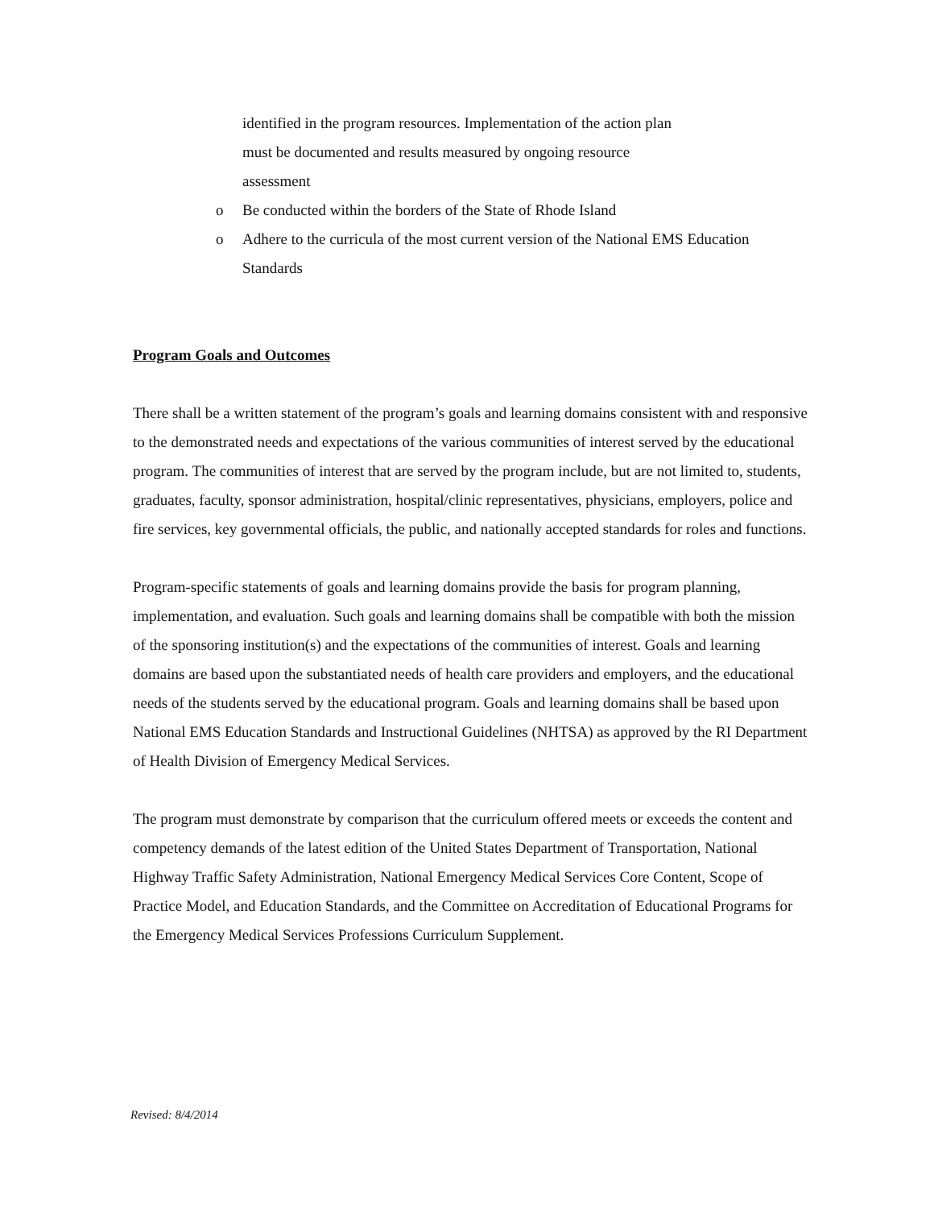identified in the program resources. Implementation of the action plan
must be documented and results measured by ongoing resource
assessment
o Be conducted within the borders of the State of Rhode Island
o Adhere to the curricula of the most current version of the National EMS Education Standards
Program Goals and Outcomes
There shall be a written statement of the program’s goals and learning domains consistent with and responsive to the demonstrated needs and expectations of the various communities of interest served by the educational program. The communities of interest that are served by the program include, but are not limited to, students, graduates, faculty, sponsor administration, hospital/clinic representatives, physicians, employers, police and fire services, key governmental officials, the public, and nationally accepted standards for roles and functions.
Program-specific statements of goals and learning domains provide the basis for program planning, implementation, and evaluation. Such goals and learning domains shall be compatible with both the mission of the sponsoring institution(s) and the expectations of the communities of interest. Goals and learning domains are based upon the substantiated needs of health care providers and employers, and the educational needs of the students served by the educational program. Goals and learning domains shall be based upon National EMS Education Standards and Instructional Guidelines (NHTSA) as approved by the RI Department of Health Division of Emergency Medical Services.
The program must demonstrate by comparison that the curriculum offered meets or exceeds the content and competency demands of the latest edition of the United States Department of Transportation, National Highway Traffic Safety Administration, National Emergency Medical Services Core Content, Scope of Practice Model, and Education Standards, and the Committee on Accreditation of Educational Programs for the Emergency Medical Services Professions Curriculum Supplement.
Revised: 8/4/2014